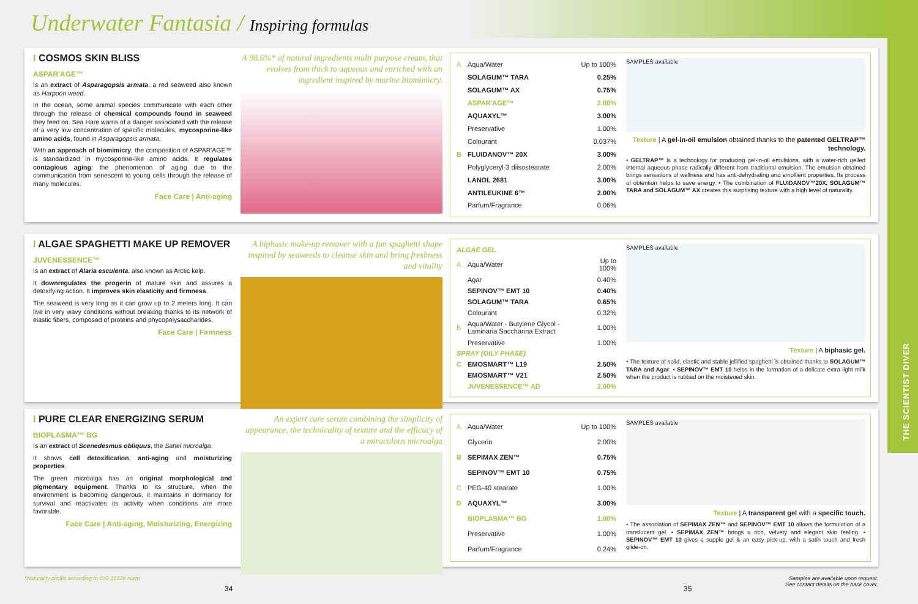Underwater Fantasia / Inspiring formulas
THE SCIENTIST DIVER
I COSMOS SKIN BLISS
ASPAR'AGE™
Is an extract of Asparagopsis armata, a red seaweed also known as Harpoon weed.
In the ocean, some animal species communicate with each other through the release of chemical compounds found in seaweed they feed on. Sea Hare warns of a danger associated with the release of a very low concentration of specific molecules, mycosporine-like amino acids, found in Asparagopsis armata.
With an approach of biomimicry, the composition of ASPAR'AGE™ is standardized in mycosporine-like amino acids. It regulates contagious aging: the phenomenon of aging due to the communication from senescent to young cells through the release of many molecules.
Face Care | Anti-aging
A 98.6%* of natural ingredients multi purpose cream, that evolves from thick to aqueous and enriched with an ingredient inspired by marine biomimicry.
| A | Aqua/Water | Up to 100% |
| | SOLAGUM™ TARA | 0.25% |
| | SOLAGUM™ AX | 0.75% |
| | ASPAR'AGE™ | 2.00% |
| | AQUAXYL™ | 3.00% |
| | Preservative | 1.00% |
| | Colourant | 0.037% |
| B | FLUIDANOV™ 20X | 3.00% |
| | Polyglyceryl-3 diisostearate | 2.00% |
| | LANOL 2681 | 3.00% |
| | ANTILEUKINE 6™ | 2.00% |
| | Parfum/Fragrance | 0.06% |
SAMPLES available
Texture | A gel-in-oil emulsion obtained thanks to the patented GELTRAP™ technology.
• GELTRAP™ is a technology for producing gel-in-oil emulsions, with a water-rich gelled internal aqueous phase radically different from traditional emulsion. The emulsion obtained brings sensations of wellness and has anti-dehydrating and emollient properties. Its process of obtention helps to save energy. • The combination of FLUIDANOV™20X, SOLAGUM™ TARA and SOLAGUM™ AX creates this surprising texture with a high level of naturality.
I ALGAE SPAGHETTI MAKE UP REMOVER
JUVENESSENCE™
Is an extract of Alaria esculenta, also known as Arctic kelp.
It downregulates the progerin of mature skin and assures a detoxifying action. It improves skin elasticity and firmness.
The seaweed is very long as it can grow up to 2 meters long. It can live in very wavy conditions without breaking thanks to its network of elastic fibers, composed of proteins and phycopolysaccharides.
Face Care | Firmness
A biphasic make-up remover with a fun spaghetti shape inspired by seaweeds to cleanse skin and bring freshness and vitality
| ALGAE GEL | | |
| A | Aqua/Water | Up to 100% |
| | Agar | 0.40% |
| | SEPINOV™ EMT 10 | 0.40% |
| | SOLAGUM™ TARA | 0.65% |
| | Colourant | 0.32% |
| B | Aqua/Water - Butylene Glycol - Laminaria Saccharina Extract | 1.00% |
| | Preservative | 1.00% |
| SPRAY (OILY PHASE) | | |
| C | EMOSMART™ L19 | 2.50% |
| | EMOSMART™ V21 | 2.50% |
| | JUVENESSENCE™ AD | 2.00% |
SAMPLES available
Texture | A biphasic gel.
• The texture of solid, elastic and stable jellified spaghetti is obtained thanks to SOLAGUM™ TARA and Agar. • SEPINOV™ EMT 10 helps in the formation of a delicate extra light milk when the product is rubbed on the moistened skin.
I PURE CLEAR ENERGIZING SERUM
BIOPLASMA™ BG
Is an extract of Scenedesmus obliquus, the Sahel microalga.
It shows cell detoxification, anti-aging and moisturizing properties.
The green microalga has an original morphological and pigmentary equipment. Thanks to its structure, when the environment is becoming dangerous, it maintains in dormancy for survival and reactivates its activity when conditions are more favorable.
Face Care | Anti-aging, Moisturizing, Energizing
An expert care serum combining the simplicity of appearance, the technicality of texture and the efficacy of a miraculous microalga
| A | Aqua/Water | Up to 100% |
| | Glycerin | 2.00% |
| B | SEPIMAX ZEN™ | 0.75% |
| | SEPINOV™ EMT 10 | 0.75% |
| C | PEG-40 stearate | 1.00% |
| D | AQUAXYL™ | 3.00% |
| | BIOPLASMA™ BG | 1.00% |
| | Preservative | 1.00% |
| | Parfum/Fragrance | 0.24% |
SAMPLES available
Texture | A transparent gel with a specific touch.
• The association of SEPIMAX ZEN™ and SEPINOV™ EMT 10 allows the formulation of a translucent gel. • SEPIMAX ZEN™ brings a rich, velvety and elegant skin feeling. • SEPINOV™ EMT 10 gives a supple gel & an easy pick-up, with a satin touch and fresh glide-on.
*Naturality profile according to ISO 16128 norm
34 35
Samples are available upon request.
See contact details on the back cover.